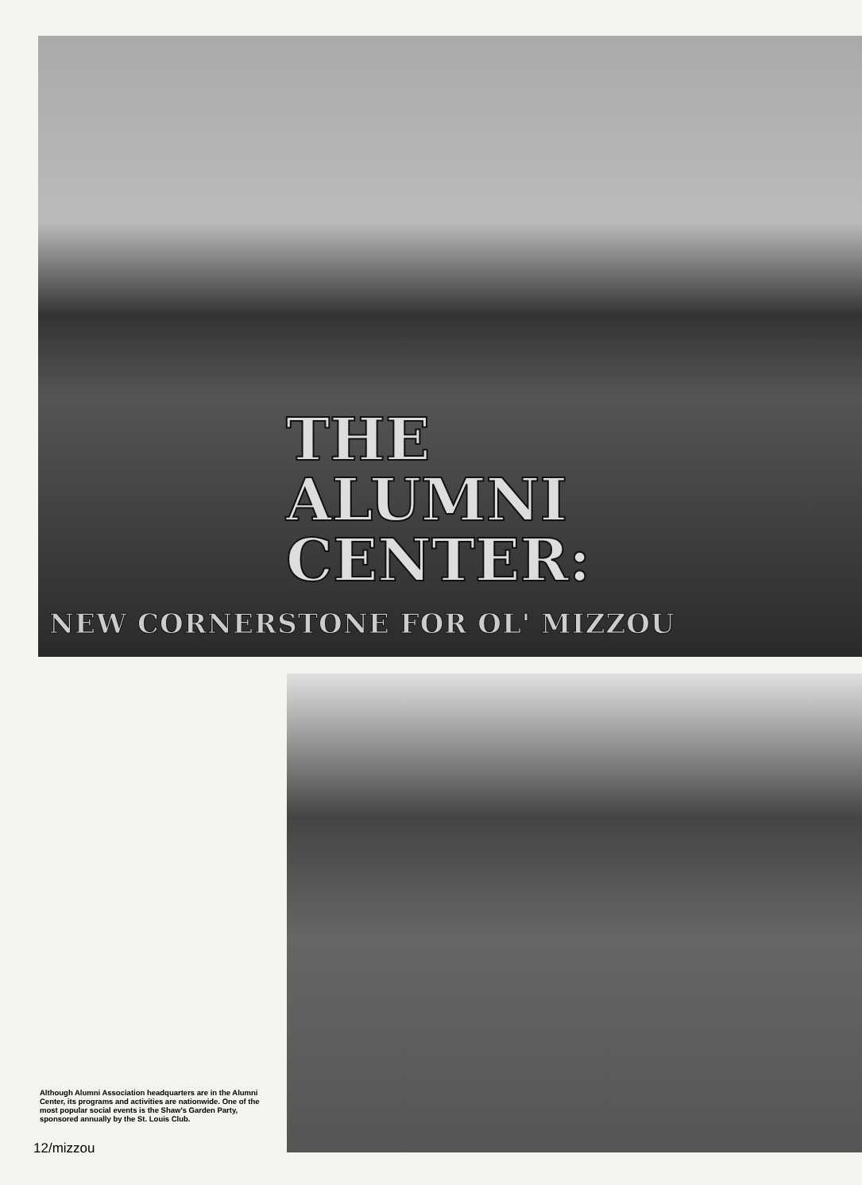THE
ALUMNI
CENTER:
NEW CORNERSTONE FOR OL' MIZZOU
Although Alumni Association headquarters are in the Alumni Center, its programs and activities are nationwide. One of the most popular social events is the Shaw's Garden Party, sponsored annually by the St. Louis Club.
12/mizzou